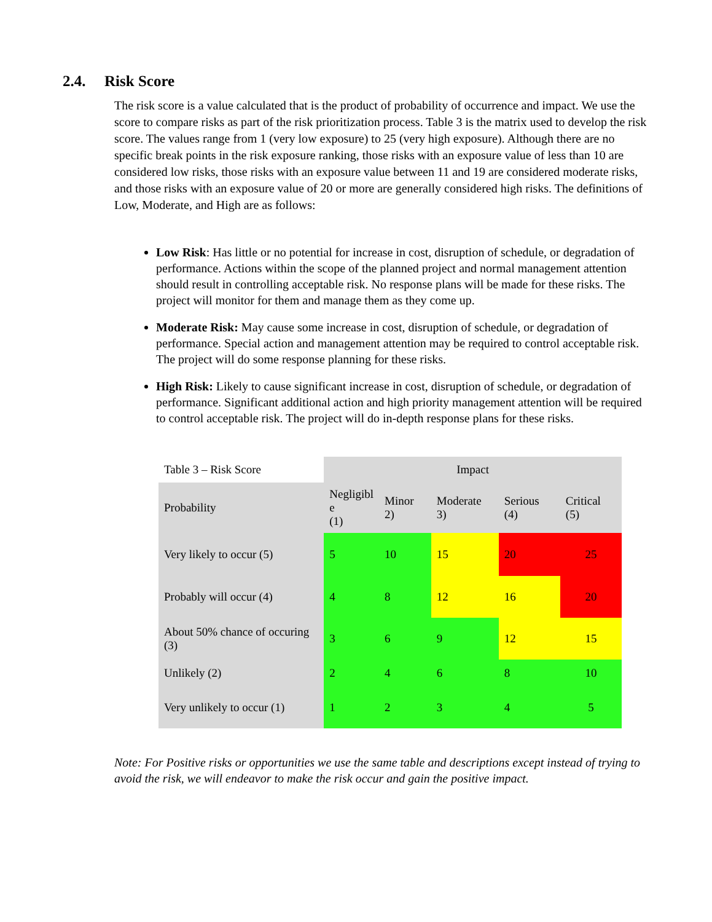2.4. Risk Score
The risk score is a value calculated that is the product of probability of occurrence and impact. We use the score to compare risks as part of the risk prioritization process. Table 3 is the matrix used to develop the risk score. The values range from 1 (very low exposure) to 25 (very high exposure). Although there are no specific break points in the risk exposure ranking, those risks with an exposure value of less than 10 are considered low risks, those risks with an exposure value between 11 and 19 are considered moderate risks, and those risks with an exposure value of 20 or more are generally considered high risks. The definitions of Low, Moderate, and High are as follows:
Low Risk: Has little or no potential for increase in cost, disruption of schedule, or degradation of performance. Actions within the scope of the planned project and normal management attention should result in controlling acceptable risk. No response plans will be made for these risks. The project will monitor for them and manage them as they come up.
Moderate Risk: May cause some increase in cost, disruption of schedule, or degradation of performance. Special action and management attention may be required to control acceptable risk. The project will do some response planning for these risks.
High Risk: Likely to cause significant increase in cost, disruption of schedule, or degradation of performance. Significant additional action and high priority management attention will be required to control acceptable risk. The project will do in-depth response plans for these risks.
| Table 3 – Risk Score | Impact | | | | |
| Probability | Negligibl e (1) | Minor 2) | Moderate 3) | Serious (4) | Critical (5) |
| Very likely to occur (5) | 5 | 10 | 15 | 20 | 25 |
| Probably will occur (4) | 4 | 8 | 12 | 16 | 20 |
| About 50% chance of occuring (3) | 3 | 6 | 9 | 12 | 15 |
| Unlikely (2) | 2 | 4 | 6 | 8 | 10 |
| Very unlikely to occur (1) | 1 | 2 | 3 | 4 | 5 |
Note: For Positive risks or opportunities we use the same table and descriptions except instead of trying to avoid the risk, we will endeavor to make the risk occur and gain the positive impact.